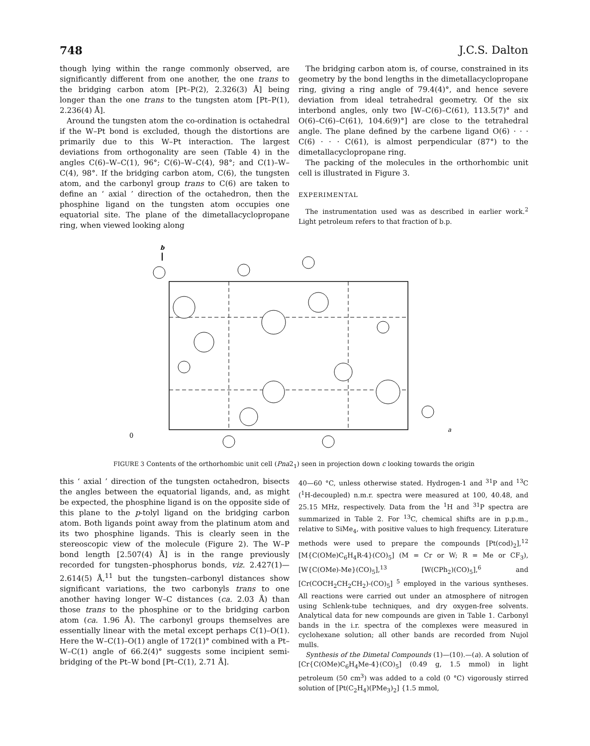748 J.C.S. Dalton
though lying within the range commonly observed, are significantly different from one another, the one trans to the bridging carbon atom [Pt–P(2), 2.326(3) Å] being longer than the one trans to the tungsten atom [Pt–P(1), 2.236(4) Å].
Around the tungsten atom the co-ordination is octahedral if the W–Pt bond is excluded, though the distortions are primarily due to this W–Pt interaction. The largest deviations from orthogonality are seen (Table 4) in the angles C(6)–W–C(1), 96°; C(6)–W–C(4), 98°; and C(1)–W–C(4), 98°. If the bridging carbon atom, C(6), the tungsten atom, and the carbonyl group trans to C(6) are taken to define an ‘ axial ’ direction of the octahedron, then the phosphine ligand on the tungsten atom occupies one equatorial site. The plane of the dimetallacyclopropane ring, when viewed looking along
The bridging carbon atom is, of course, constrained in its geometry by the bond lengths in the dimetallacyclopropane ring, giving a ring angle of 79.4(4)°, and hence severe deviation from ideal tetrahedral geometry. Of the six interbond angles, only two [W–C(6)–C(61), 113.5(7)° and O(6)–C(6)–C(61), 104.6(9)°] are close to the tetrahedral angle. The plane defined by the carbene ligand O(6) · · · C(6) · · · C(61), is almost perpendicular (87°) to the dimetallacyclopropane ring.
The packing of the molecules in the orthorhombic unit cell is illustrated in Figure 3.
EXPERIMENTAL
The instrumentation used was as described in earlier work.<sup>2</sup> Light petroleum refers to that fraction of b.p.
b
0
a
FIGURE 3 Contents of the orthorhombic unit cell (Pna2<sub>1</sub>) seen in projection down c looking towards the origin
this ‘ axial ’ direction of the tungsten octahedron, bisects the angles between the equatorial ligands, and, as might be expected, the phosphine ligand is on the opposite side of this plane to the p-tolyl ligand on the bridging carbon atom. Both ligands point away from the platinum atom and its two phosphine ligands. This is clearly seen in the stereoscopic view of the molecule (Figure 2). The W–P bond length [2.507(4) Å] is in the range previously recorded for tungsten–phosphorus bonds, viz. 2.427(1)—2.614(5) Å,<sup>11</sup> but the tungsten–carbonyl distances show significant variations, the two carbonyls trans to one another having longer W–C distances (ca. 2.03 Å) than those trans to the phosphine or to the bridging carbon atom (ca. 1.96 Å). The carbonyl groups themselves are essentially linear with the metal except perhaps C(1)–O(1). Here the W–C(1)–O(1) angle of 172(1)° combined with a Pt–W–C(1) angle of 66.2(4)° suggests some incipient semi-bridging of the Pt–W bond [Pt–C(1), 2.71 Å].
40—60 °C, unless otherwise stated. Hydrogen-1 and <sup>31</sup>P and <sup>13</sup>C (<sup>1</sup>H-decoupled) n.m.r. spectra were measured at 100, 40.48, and 25.15 MHz, respectively. Data from the <sup>1</sup>H and <sup>31</sup>P spectra are summarized in Table 2. For <sup>13</sup>C, chemical shifts are in p.p.m., relative to SiMe<sub>4</sub>, with positive values to high frequency. Literature methods were used to prepare the compounds [Pt(cod)<sub>2</sub>],<sup>12</sup> [M{C(OMe)C<sub>6</sub>H<sub>4</sub>R-4}(CO)<sub>5</sub>] (M = Cr or W; R = Me or CF<sub>3</sub>), [W{C(OMe)-Me}(CO)<sub>5</sub>],<sup>13</sup> [W(CPh<sub>2</sub>)(CO)<sub>5</sub>],<sup>6</sup> and [Cr(COCH<sub>2</sub>CH<sub>2</sub>CH<sub>2</sub>)-(CO)<sub>5</sub>] <sup>5</sup> employed in the various syntheses. All reactions were carried out under an atmosphere of nitrogen using Schlenk-tube techniques, and dry oxygen-free solvents. Analytical data for new compounds are given in Table 1. Carbonyl bands in the i.r. spectra of the complexes were measured in cyclohexane solution; all other bands are recorded from Nujol mulls.
Synthesis of the Dimetal Compounds (1)—(10).—(a). A solution of [Cr{C(OMe)C<sub>6</sub>H<sub>4</sub>Me-4}(CO)<sub>5</sub>] (0.49 g, 1.5 mmol) in light petroleum (50 cm<sup>3</sup>) was added to a cold (0 °C) vigorously stirred solution of [Pt(C<sub>2</sub>H<sub>4</sub>)(PMe<sub>3</sub>)<sub>2</sub>] {1.5 mmol,